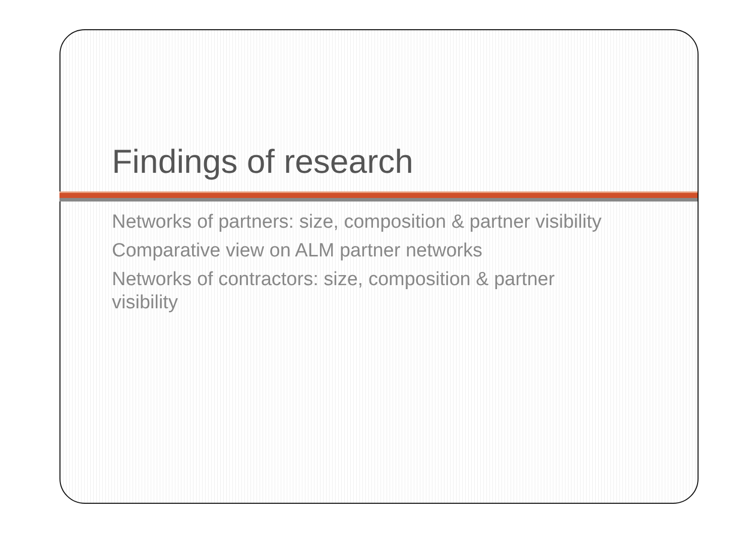Findings of research
Networks of partners: size, composition & partner visibility
Comparative view on ALM partner networks
Networks of contractors: size, composition & partner visibility